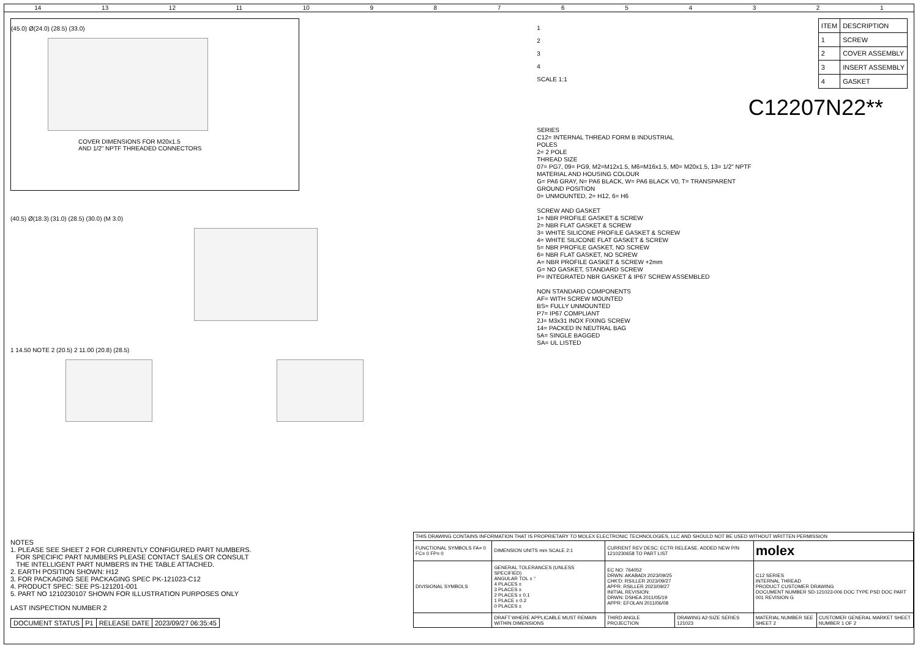14 13 12 11 10 987654321
(45.0) Ø(24.0) (28.5) (33.0)
COVER DIMENSIONS FOR M20x1.5
AND 1/2" NPTF THREADED CONNECTORS
(40.5) Ø(18.3) (31.0) (28.5) (30.0) (M 3.0)
1 14.50 NOTE 2 (20.5) 2 11.00 (20.8) (28.5)
1
2
3
4
SCALE 1:1
| ITEM | DESCRIPTION |
| --- | --- |
| 1 | SCREW |
| 2 | COVER ASSEMBLY |
| 3 | INSERT ASSEMBLY |
| 4 | GASKET |
C12207N22**
SERIES
C12= INTERNAL THREAD FORM B INDUSTRIAL
POLES
2= 2 POLE
THREAD SIZE
07= PG7, 09= PG9, M2=M12x1.5, M6=M16x1.5, M0= M20x1.5, 13= 1/2" NPTF
MATERIAL AND HOUSING COLOUR
G= PA6 GRAY, N= PA6 BLACK, W= PA6 BLACK V0, T= TRANSPARENT
GROUND POSITION
0= UNMOUNTED, 2= H12, 6= H6
SCREW AND GASKET
1= NBR PROFILE GASKET & SCREW
2= NBR FLAT GASKET & SCREW
3= WHITE SILICONE PROFILE GASKET & SCREW
4= WHITE SILICONE FLAT GASKET & SCREW
5= NBR PROFILE GASKET, NO SCREW
6= NBR FLAT GASKET, NO SCREW
A= NBR PROFILE GASKET & SCREW +2mm
G= NO GASKET, STANDARD SCREW
P= INTEGRATED NBR GASKET & IP67 SCREW ASSEMBLED
NON STANDARD COMPONENTS
AF= WITH SCREW MOUNTED
BS= FULLY UNMOUNTED
P7= IP67 COMPLIANT
2J= M3x31 INOX FIXING SCREW
14= PACKED IN NEUTRAL BAG
5A= SINGLE BAGGED
SA= UL LISTED
NOTES
1. PLEASE SEE SHEET 2 FOR CURRENTLY CONFIGURED PART NUMBERS.
FOR SPECIFIC PART NUMBERS PLEASE CONTACT SALES OR CONSULT
THE INTELLIGENT PART NUMBERS IN THE TABLE ATTACHED.
2. EARTH POSITION SHOWN: H12
3. FOR PACKAGING SEE PACKAGING SPEC PK-121023-C12
4. PRODUCT SPEC: SEE PS-121201-001
5. PART NO 1210230107 SHOWN FOR ILLUSTRATION PURPOSES ONLY
LAST INSPECTION NUMBER 2
| DOCUMENT STATUS | P1 | RELEASE DATE | 2023/09/27 06:35:45 |
| THIS DRAWING CONTAINS INFORMATION THAT IS PROPRIETARY TO MOLEX ELECTRONIC TECHNOLOGIES, LLC AND SHOULD NOT BE USED WITHOUT WRITTEN PERMISSION | | | | | |
| FUNCTIONAL SYMBOLS FA= 0 FC= 0 FP= 0 | DIMENSION UNITS mm SCALE 2:1 | CURRENT REV DESC: ECTR RELEASE. ADDED NEW P/N 1210230658 TO PART LIST | | molex | |
| DIVISIONAL SYMBOLS | GENERAL TOLERANCES (UNLESS SPECIFIED) ANGULAR TOL ± ° 4 PLACES ± 3 PLACES ± 2 PLACES ± 0.1 1 PLACE ± 0.2 0 PLACES ± | EC NO: 764052 DRWN: AKABADI 2023/09/25 CHK'D: RSILLER 2023/09/27 APPR: RSILLER 2023/09/27 INITIAL REVISION: DRWN: DSHEA 2011/05/19 APPR: EFOLAN 2011/06/08 | | C12 SERIES INTERNAL THREAD PRODUCT CUSTOMER DRAWING DOCUMENT NUMBER SD-121023-006 DOC TYPE PSD DOC PART 001 REVISION G | |
| | DRAFT WHERE APPLICABLE MUST REMAIN WITHIN DIMENSIONS | THIRD ANGLE PROJECTION | DRAWING A2-SIZE SERIES 121023 | MATERIAL NUMBER SEE SHEET 2 | CUSTOMER GENERAL MARKET SHEET NUMBER 1 OF 2 |